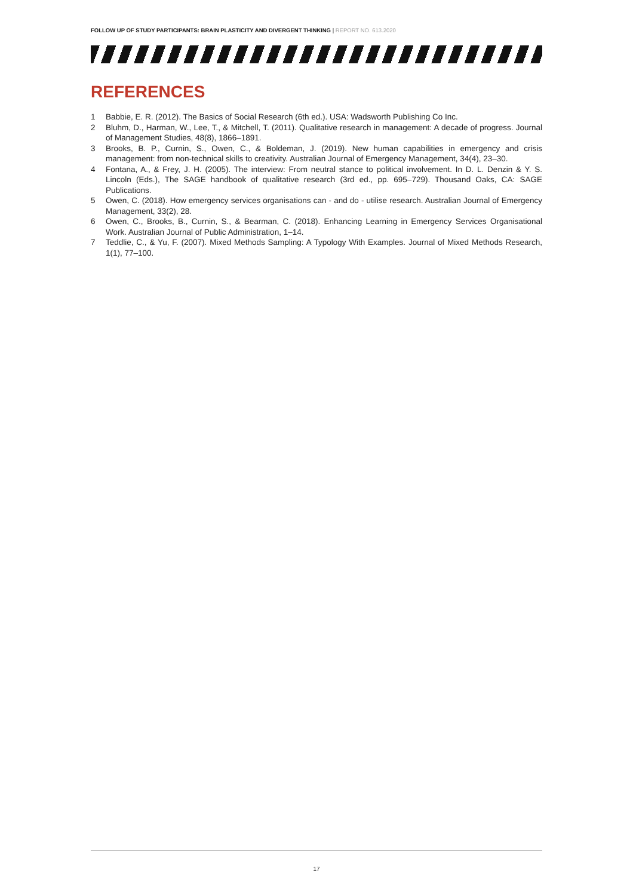FOLLOW UP OF STUDY PARTICIPANTS: BRAIN PLASTICITY AND DIVERGENT THINKING | REPORT NO. 613.2020
REFERENCES
1 Babbie, E. R. (2012). The Basics of Social Research (6th ed.). USA: Wadsworth Publishing Co Inc.
2 Bluhm, D., Harman, W., Lee, T., & Mitchell, T. (2011). Qualitative research in management: A decade of progress. Journal of Management Studies, 48(8), 1866–1891.
3 Brooks, B. P., Curnin, S., Owen, C., & Boldeman, J. (2019). New human capabilities in emergency and crisis management: from non-technical skills to creativity. Australian Journal of Emergency Management, 34(4), 23–30.
4 Fontana, A., & Frey, J. H. (2005). The interview: From neutral stance to political involvement. In D. L. Denzin & Y. S. Lincoln (Eds.), The SAGE handbook of qualitative research (3rd ed., pp. 695–729). Thousand Oaks, CA: SAGE Publications.
5 Owen, C. (2018). How emergency services organisations can - and do - utilise research. Australian Journal of Emergency Management, 33(2), 28.
6 Owen, C., Brooks, B., Curnin, S., & Bearman, C. (2018). Enhancing Learning in Emergency Services Organisational Work. Australian Journal of Public Administration, 1–14.
7 Teddlie, C., & Yu, F. (2007). Mixed Methods Sampling: A Typology With Examples. Journal of Mixed Methods Research, 1(1), 77–100.
17